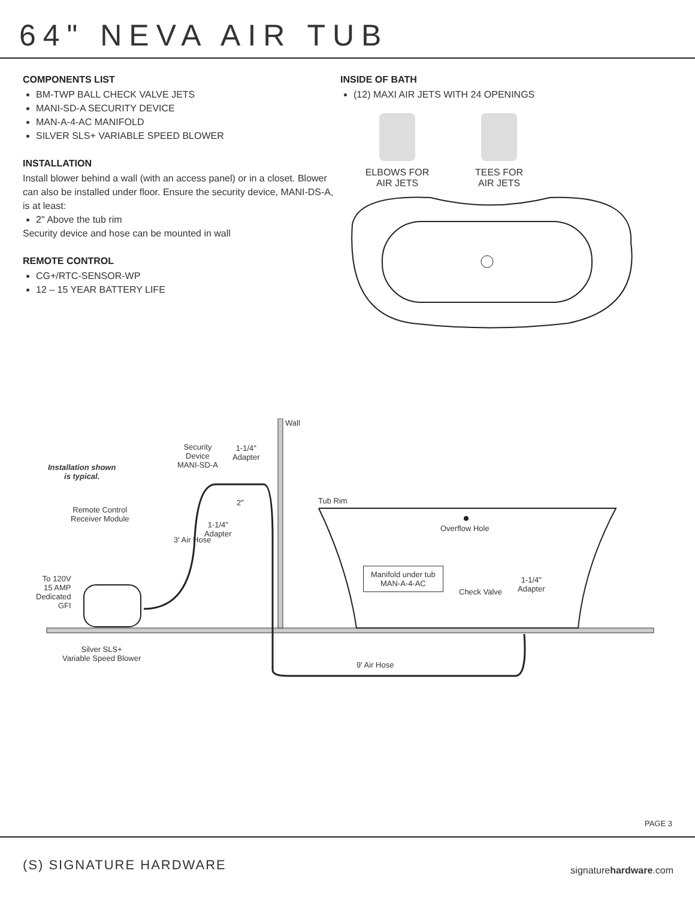64" NEVA AIR TUB
COMPONENTS LIST
BM-TWP BALL CHECK VALVE JETS
MANI-SD-A SECURITY DEVICE
MAN-A-4-AC MANIFOLD
SILVER SLS+ VARIABLE SPEED BLOWER
INSTALLATION
Install blower behind a wall (with an access panel) or in a closet. Blower can also be installed under floor. Ensure the security device, MANI-DS-A, is at least:
2" Above the tub rim
Security device and hose can be mounted in wall
REMOTE CONTROL
CG+/RTC-SENSOR-WP
12 – 15 YEAR BATTERY LIFE
INSIDE OF BATH
(12) MAXI AIR JETS WITH 24 OPENINGS
ELBOWS FOR AIR JETS
TEES FOR AIR JETS
Wall
Security
Device
MANI-SD-A
1-1/4"
Adapter
Installation shown
is typical.
Tub Rim
2"
Remote Control
Receiver Module
1-1/4"
Adapter
Overflow Hole
3' Air Hose
Manifold under tub
MAN-A-4-AC
To 120V
15 AMP
Dedicated
GFI
Check Valve
1-1/4"
Adapter
Silver SLS+
Variable Speed Blower
9' Air Hose
PAGE 3
(S) SIGNATURE HARDWARE signaturehardware.com